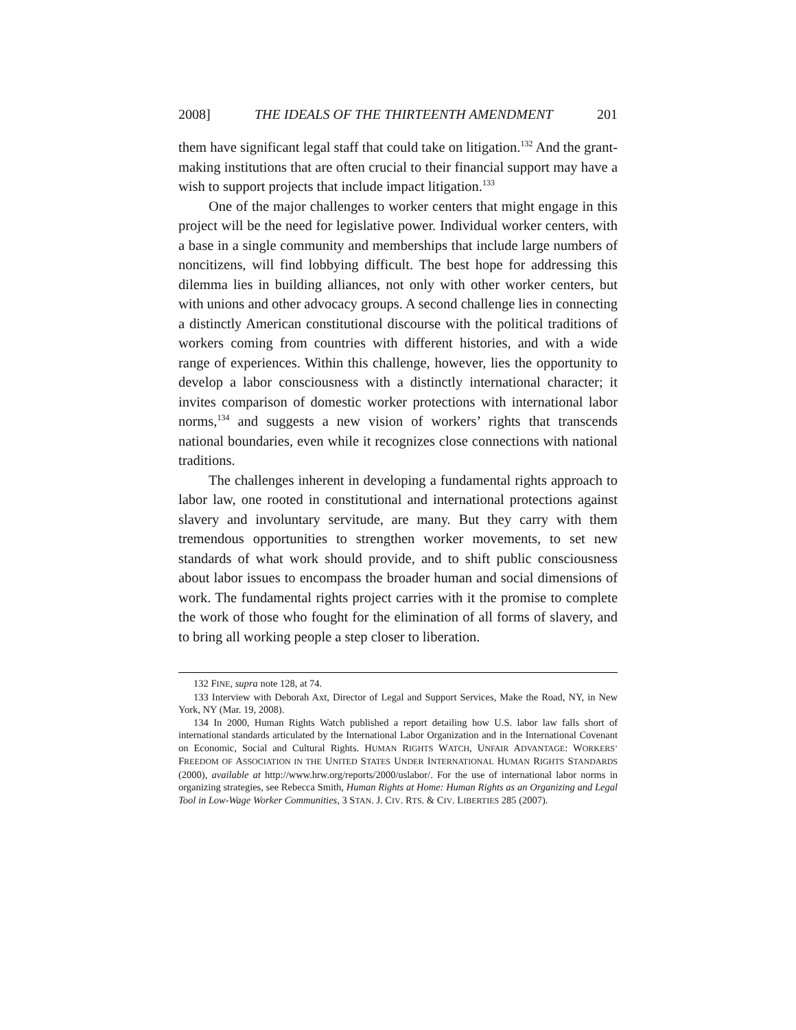2008] THE IDEALS OF THE THIRTEENTH AMENDMENT 201
them have significant legal staff that could take on litigation.<sup>132</sup> And the grant-making institutions that are often crucial to their financial support may have a wish to support projects that include impact litigation.<sup>133</sup>
One of the major challenges to worker centers that might engage in this project will be the need for legislative power. Individual worker centers, with a base in a single community and memberships that include large numbers of noncitizens, will find lobbying difficult. The best hope for addressing this dilemma lies in building alliances, not only with other worker centers, but with unions and other advocacy groups. A second challenge lies in connecting a distinctly American constitutional discourse with the political traditions of workers coming from countries with different histories, and with a wide range of experiences. Within this challenge, however, lies the opportunity to develop a labor consciousness with a distinctly international character; it invites comparison of domestic worker protections with international labor norms,<sup>134</sup> and suggests a new vision of workers’ rights that transcends national boundaries, even while it recognizes close connections with national traditions.
The challenges inherent in developing a fundamental rights approach to labor law, one rooted in constitutional and international protections against slavery and involuntary servitude, are many. But they carry with them tremendous opportunities to strengthen worker movements, to set new standards of what work should provide, and to shift public consciousness about labor issues to encompass the broader human and social dimensions of work. The fundamental rights project carries with it the promise to complete the work of those who fought for the elimination of all forms of slavery, and to bring all working people a step closer to liberation.
132 FINE, supra note 128, at 74.
133 Interview with Deborah Axt, Director of Legal and Support Services, Make the Road, NY, in New York, NY (Mar. 19, 2008).
134 In 2000, Human Rights Watch published a report detailing how U.S. labor law falls short of international standards articulated by the International Labor Organization and in the International Covenant on Economic, Social and Cultural Rights. HUMAN RIGHTS WATCH, UNFAIR ADVANTAGE: WORKERS’ FREEDOM OF ASSOCIATION IN THE UNITED STATES UNDER INTERNATIONAL HUMAN RIGHTS STANDARDS (2000), available at http://www.hrw.org/reports/2000/uslabor/. For the use of international labor norms in organizing strategies, see Rebecca Smith, Human Rights at Home: Human Rights as an Organizing and Legal Tool in Low-Wage Worker Communities, 3 STAN. J. CIV. RTS. & CIV. LIBERTIES 285 (2007).